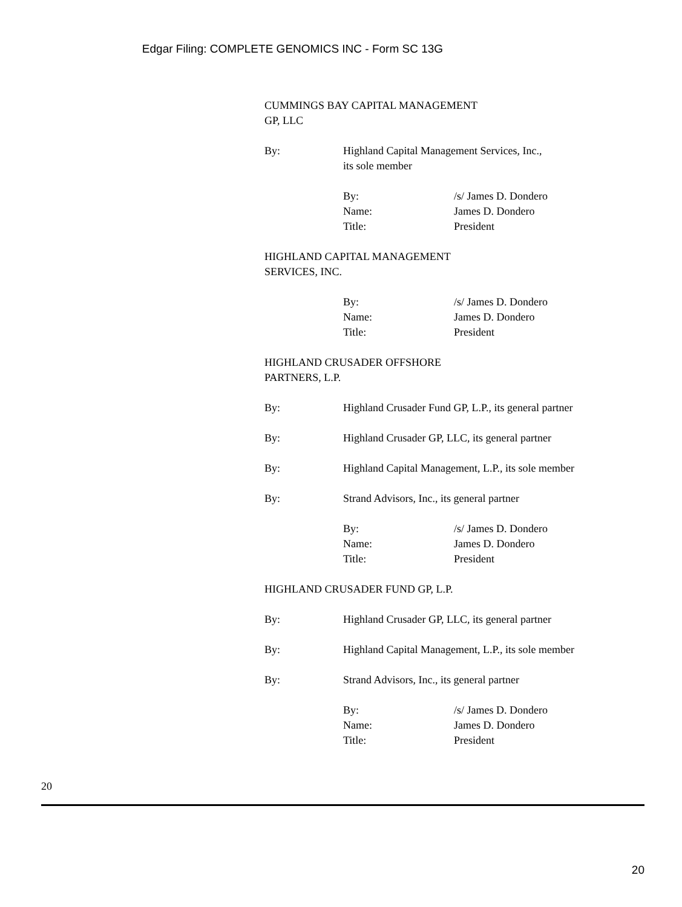Edgar Filing: COMPLETE GENOMICS INC - Form SC 13G
CUMMINGS BAY CAPITAL MANAGEMENT
GP, LLC
By: Highland Capital Management Services, Inc.,
its sole member
By: /s/ James D. Dondero
Name: James D. Dondero
Title: President
HIGHLAND CAPITAL MANAGEMENT
SERVICES, INC.
By: /s/ James D. Dondero
Name: James D. Dondero
Title: President
HIGHLAND CRUSADER OFFSHORE
PARTNERS, L.P.
By: Highland Crusader Fund GP, L.P., its general partner
By: Highland Crusader GP, LLC, its general partner
By: Highland Capital Management, L.P., its sole member
By: Strand Advisors, Inc., its general partner
By: /s/ James D. Dondero
Name: James D. Dondero
Title: President
HIGHLAND CRUSADER FUND GP, L.P.
By: Highland Crusader GP, LLC, its general partner
By: Highland Capital Management, L.P., its sole member
By: Strand Advisors, Inc., its general partner
By: /s/ James D. Dondero
Name: James D. Dondero
Title: President
20
20